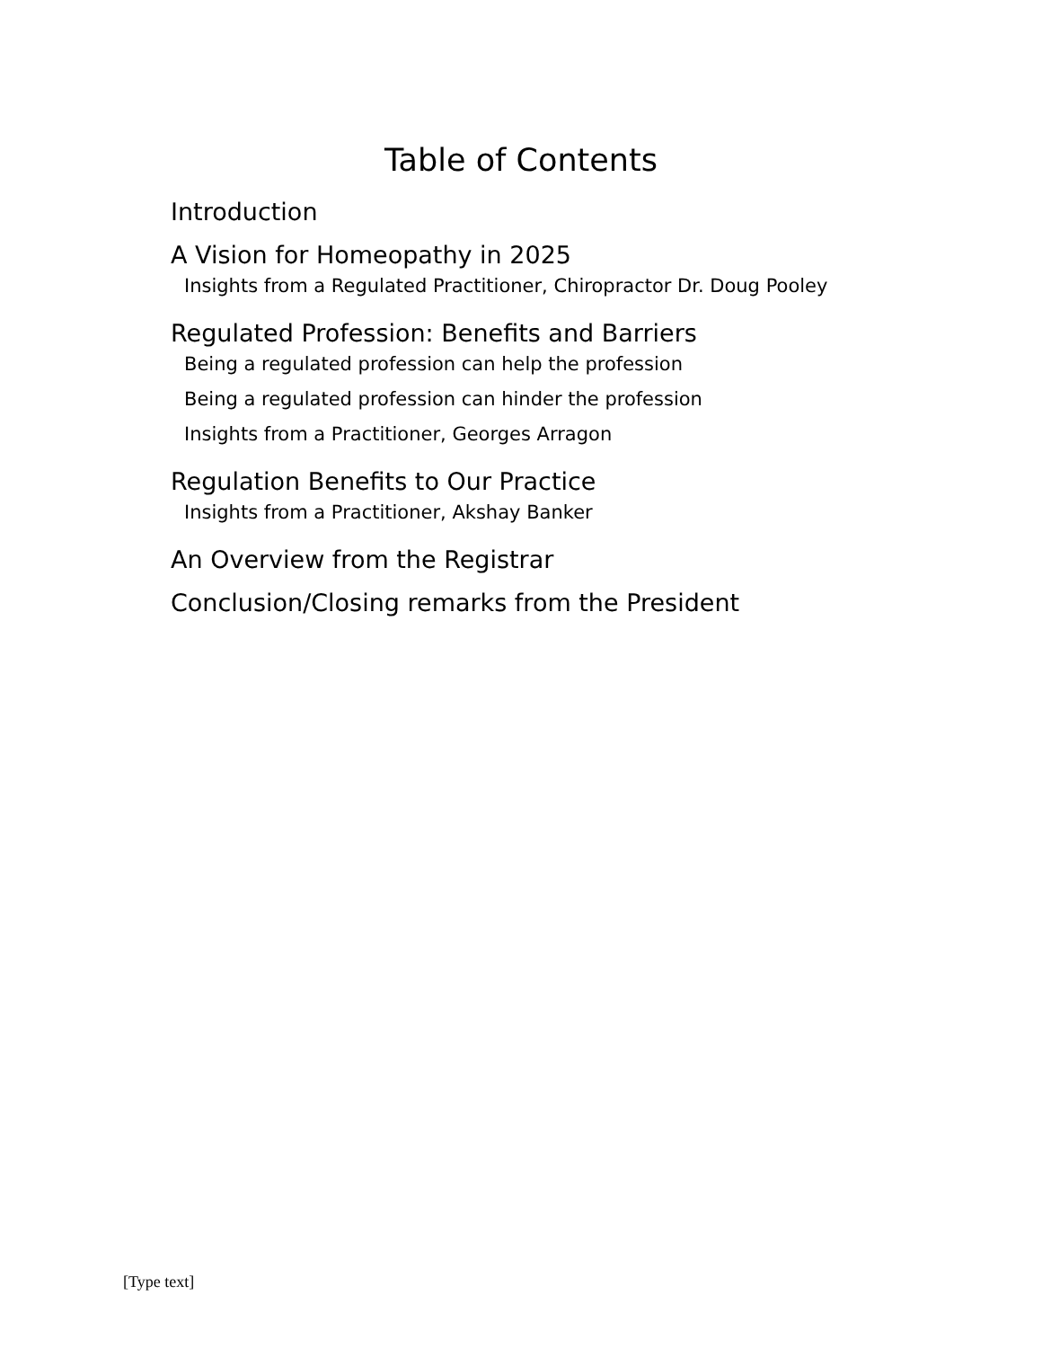Table of Contents
Introduction
A Vision for Homeopathy in 2025
Insights from a Regulated Practitioner, Chiropractor Dr. Doug Pooley
Regulated Profession: Benefits and Barriers
Being a regulated profession can help the profession
Being a regulated profession can hinder the profession
Insights from a Practitioner, Georges Arragon
Regulation Benefits to Our Practice
Insights from a Practitioner, Akshay Banker
An Overview from the Registrar
Conclusion/Closing remarks from the President
[Type text]